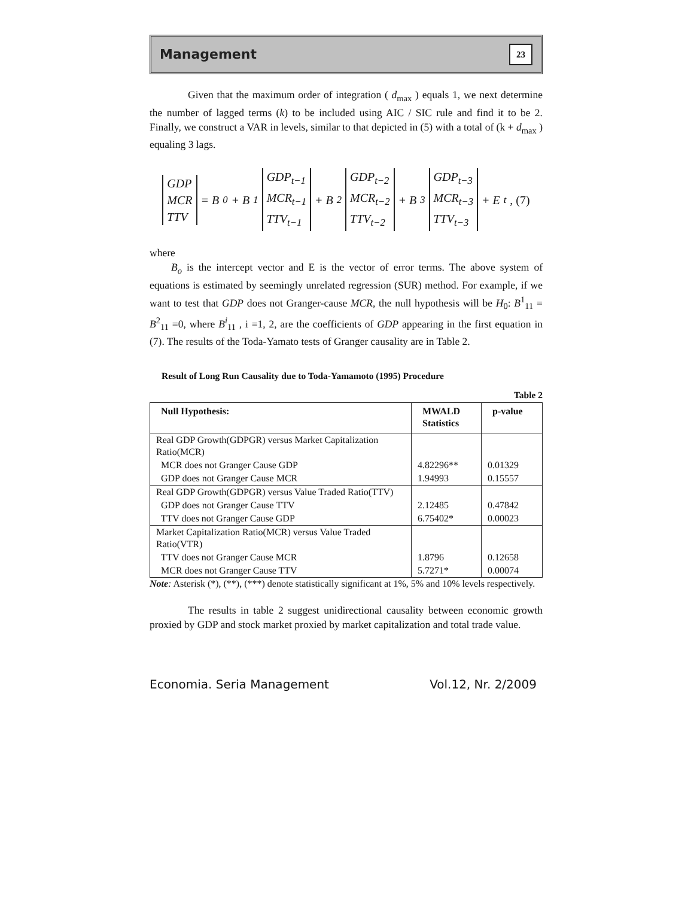Management 23
Given that the maximum order of integration ( d<sub>max</sub> ) equals 1, we next determine the number of lagged terms (k) to be included using AIC / SIC rule and find it to be 2. Finally, we construct a VAR in levels, similar to that depicted in (5) with a total of (k + d<sub>max</sub> ) equaling 3 lags.
GDP
MCR
TTV
= B<sub>0</sub> + B<sub>1</sub>
GDP<sub>t−1</sub>
MCR<sub>t−1</sub>
TTV<sub>t−1</sub>
+ B<sub>2</sub>
GDP<sub>t−2</sub>
MCR<sub>t−2</sub>
TTV<sub>t−2</sub>
+ B<sub>3</sub>
GDP<sub>t−3</sub>
MCR<sub>t−3</sub>
TTV<sub>t−3</sub>
+ E<sub>t</sub> , (7)
where
B<sub>o</sub> is the intercept vector and E is the vector of error terms. The above system of equations is estimated by seemingly unrelated regression (SUR) method. For example, if we want to test that GDP does not Granger-cause MCR, the null hypothesis will be H<sub>0</sub>: B<sup>1</sup><sub>11</sub> = B<sup>2</sup><sub>11</sub> =0, where B<sup>i</sup><sub>11</sub> , i =1, 2, are the coefficients of GDP appearing in the first equation in (7). The results of the Toda-Yamato tests of Granger causality are in Table 2.
Result of Long Run Causality due to Toda-Yamamoto (1995) Procedure
Table 2
| Null Hypothesis: | MWALD Statistics | p-value |
| --- | --- | --- |
| Real GDP Growth(GDPGR) versus Market Capitalization Ratio(MCR) | | |
| MCR does not Granger Cause GDP | 4.82296** | 0.01329 |
| GDP does not Granger Cause MCR | 1.94993 | 0.15557 |
| Real GDP Growth(GDPGR) versus Value Traded Ratio(TTV) | | |
| GDP does not Granger Cause TTV | 2.12485 | 0.47842 |
| TTV does not Granger Cause GDP | 6.75402* | 0.00023 |
| Market Capitalization Ratio(MCR) versus Value Traded Ratio(VTR) | | |
| TTV does not Granger Cause MCR | 1.8796 | 0.12658 |
| MCR does not Granger Cause TTV | 5.7271* | 0.00074 |
Note: Asterisk (*), (**), (***) denote statistically significant at 1%, 5% and 10% levels respectively.
The results in table 2 suggest unidirectional causality between economic growth proxied by GDP and stock market proxied by market capitalization and total trade value.
Economia. Seria Management Vol.12, Nr. 2/2009